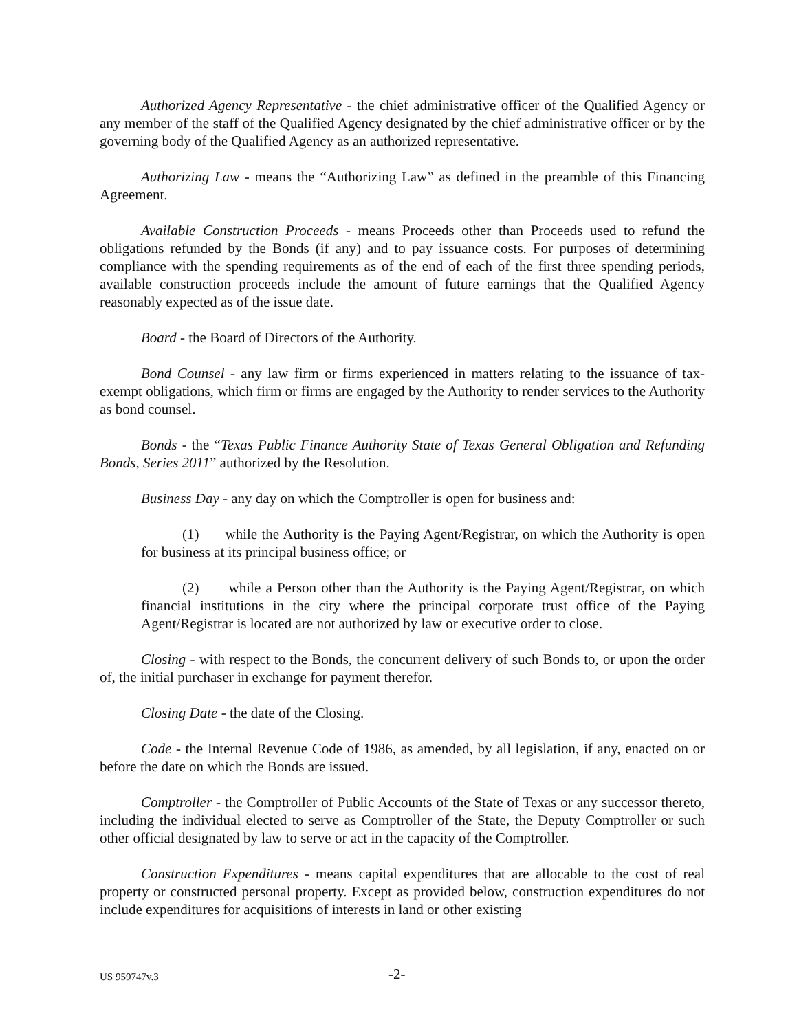Authorized Agency Representative - the chief administrative officer of the Qualified Agency or any member of the staff of the Qualified Agency designated by the chief administrative officer or by the governing body of the Qualified Agency as an authorized representative.
Authorizing Law - means the “Authorizing Law” as defined in the preamble of this Financing Agreement.
Available Construction Proceeds - means Proceeds other than Proceeds used to refund the obligations refunded by the Bonds (if any) and to pay issuance costs. For purposes of determining compliance with the spending requirements as of the end of each of the first three spending periods, available construction proceeds include the amount of future earnings that the Qualified Agency reasonably expected as of the issue date.
Board - the Board of Directors of the Authority.
Bond Counsel - any law firm or firms experienced in matters relating to the issuance of tax-exempt obligations, which firm or firms are engaged by the Authority to render services to the Authority as bond counsel.
Bonds - the “Texas Public Finance Authority State of Texas General Obligation and Refunding Bonds, Series 2011” authorized by the Resolution.
Business Day - any day on which the Comptroller is open for business and:
(1) while the Authority is the Paying Agent/Registrar, on which the Authority is open for business at its principal business office; or
(2) while a Person other than the Authority is the Paying Agent/Registrar, on which financial institutions in the city where the principal corporate trust office of the Paying Agent/Registrar is located are not authorized by law or executive order to close.
Closing - with respect to the Bonds, the concurrent delivery of such Bonds to, or upon the order of, the initial purchaser in exchange for payment therefor.
Closing Date - the date of the Closing.
Code - the Internal Revenue Code of 1986, as amended, by all legislation, if any, enacted on or before the date on which the Bonds are issued.
Comptroller - the Comptroller of Public Accounts of the State of Texas or any successor thereto, including the individual elected to serve as Comptroller of the State, the Deputy Comptroller or such other official designated by law to serve or act in the capacity of the Comptroller.
Construction Expenditures - means capital expenditures that are allocable to the cost of real property or constructed personal property. Except as provided below, construction expenditures do not include expenditures for acquisitions of interests in land or other existing
US 959747v.3 -2-